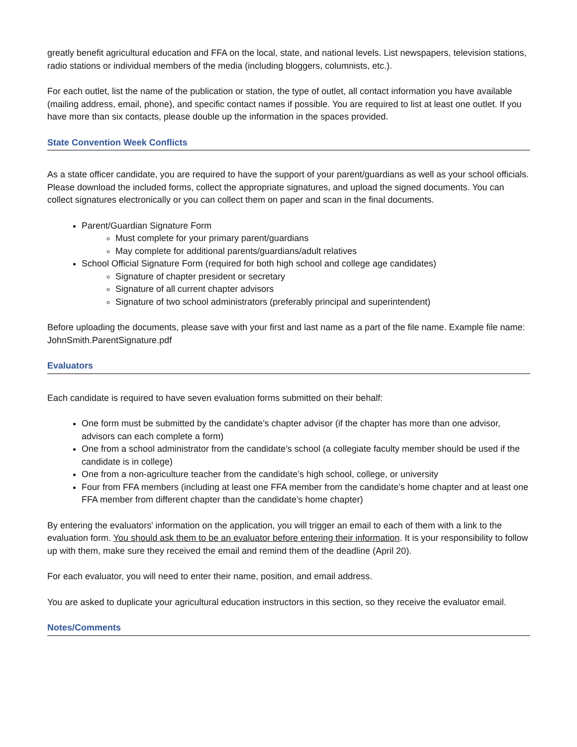greatly benefit agricultural education and FFA on the local, state, and national levels. List newspapers, television stations, radio stations or individual members of the media (including bloggers, columnists, etc.).
For each outlet, list the name of the publication or station, the type of outlet, all contact information you have available (mailing address, email, phone), and specific contact names if possible. You are required to list at least one outlet. If you have more than six contacts, please double up the information in the spaces provided.
State Convention Week Conflicts
As a state officer candidate, you are required to have the support of your parent/guardians as well as your school officials. Please download the included forms, collect the appropriate signatures, and upload the signed documents. You can collect signatures electronically or you can collect them on paper and scan in the final documents.
Parent/Guardian Signature Form
Must complete for your primary parent/guardians
May complete for additional parents/guardians/adult relatives
School Official Signature Form (required for both high school and college age candidates)
Signature of chapter president or secretary
Signature of all current chapter advisors
Signature of two school administrators (preferably principal and superintendent)
Before uploading the documents, please save with your first and last name as a part of the file name. Example file name: JohnSmith.ParentSignature.pdf
Evaluators
Each candidate is required to have seven evaluation forms submitted on their behalf:
One form must be submitted by the candidate’s chapter advisor (if the chapter has more than one advisor, advisors can each complete a form)
One from a school administrator from the candidate’s school (a collegiate faculty member should be used if the candidate is in college)
One from a non-agriculture teacher from the candidate’s high school, college, or university
Four from FFA members (including at least one FFA member from the candidate’s home chapter and at least one FFA member from different chapter than the candidate’s home chapter)
By entering the evaluators' information on the application, you will trigger an email to each of them with a link to the evaluation form. You should ask them to be an evaluator before entering their information. It is your responsibility to follow up with them, make sure they received the email and remind them of the deadline (April 20).
For each evaluator, you will need to enter their name, position, and email address.
You are asked to duplicate your agricultural education instructors in this section, so they receive the evaluator email.
Notes/Comments